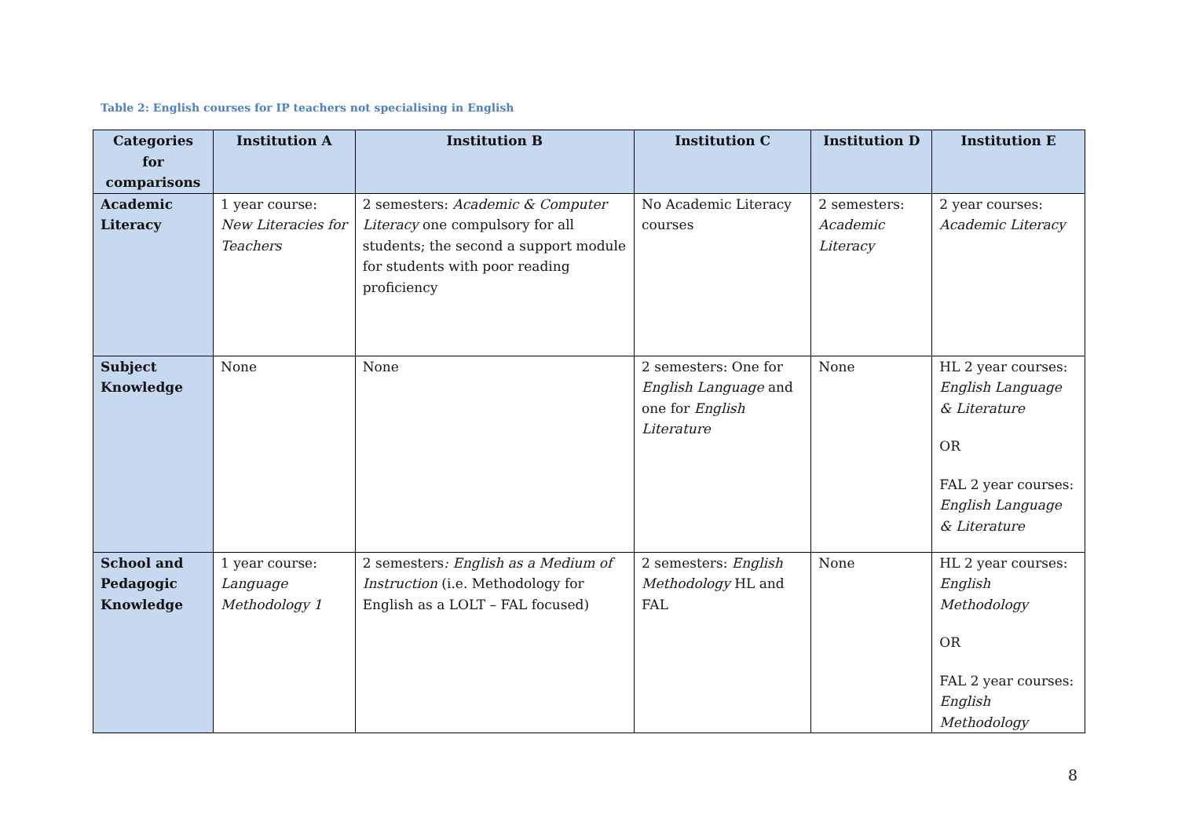Table 2: English courses for IP teachers not specialising in English
| Categories for comparisons | Institution A | Institution B | Institution C | Institution D | Institution E |
| --- | --- | --- | --- | --- | --- |
| Academic Literacy | 1 year course: New Literacies for Teachers | 2 semesters: Academic & Computer Literacy one compulsory for all students; the second a support module for students with poor reading proficiency | No Academic Literacy courses | 2 semesters: Academic Literacy | 2 year courses: Academic Literacy |
| Subject Knowledge | None | None | 2 semesters: One for English Language and one for English Literature | None | HL 2 year courses: English Language & Literature OR FAL 2 year courses: English Language & Literature |
| School and Pedagogic Knowledge | 1 year course: Language Methodology 1 | 2 semesters : English as a Medium of Instruction (i.e. Methodology for English as a LOLT – FAL focused) | 2 semesters: English Methodology HL and FAL | None | HL 2 year courses: English Methodology OR FAL 2 year courses: English Methodology |
8